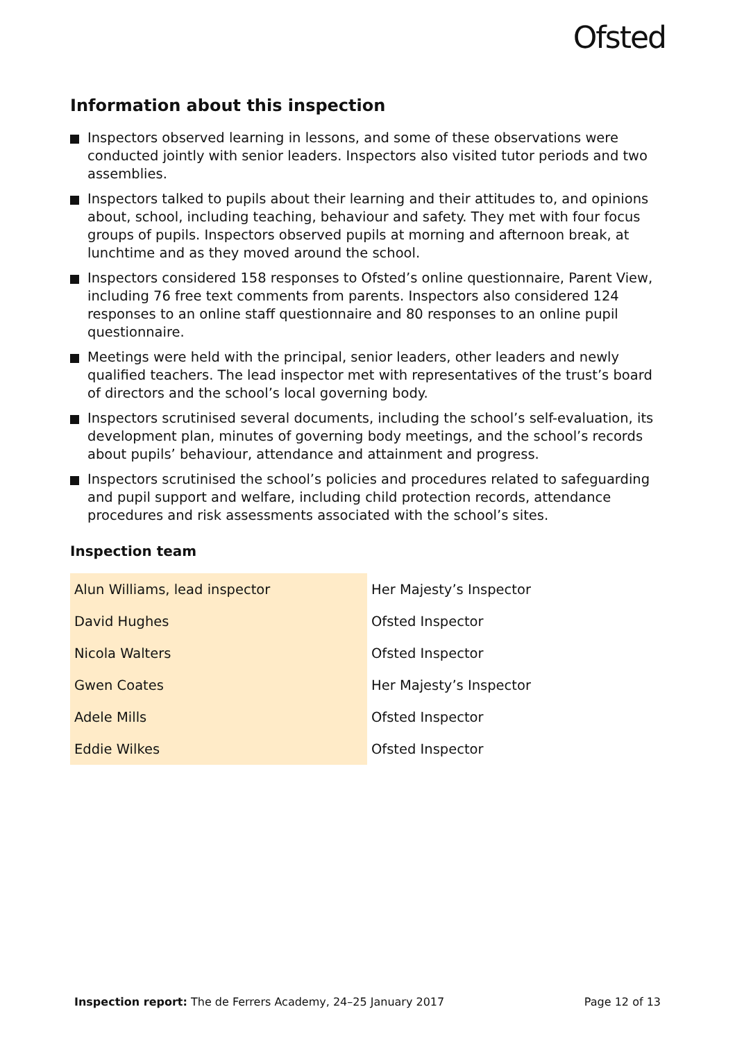Ofsted
Information about this inspection
Inspectors observed learning in lessons, and some of these observations were conducted jointly with senior leaders. Inspectors also visited tutor periods and two assemblies.
Inspectors talked to pupils about their learning and their attitudes to, and opinions about, school, including teaching, behaviour and safety. They met with four focus groups of pupils. Inspectors observed pupils at morning and afternoon break, at lunchtime and as they moved around the school.
Inspectors considered 158 responses to Ofsted’s online questionnaire, Parent View, including 76 free text comments from parents. Inspectors also considered 124 responses to an online staff questionnaire and 80 responses to an online pupil questionnaire.
Meetings were held with the principal, senior leaders, other leaders and newly qualified teachers. The lead inspector met with representatives of the trust’s board of directors and the school’s local governing body.
Inspectors scrutinised several documents, including the school’s self-evaluation, its development plan, minutes of governing body meetings, and the school’s records about pupils’ behaviour, attendance and attainment and progress.
Inspectors scrutinised the school’s policies and procedures related to safeguarding and pupil support and welfare, including child protection records, attendance procedures and risk assessments associated with the school’s sites.
Inspection team
| Alun Williams, lead inspector | Her Majesty’s Inspector |
| David Hughes | Ofsted Inspector |
| Nicola Walters | Ofsted Inspector |
| Gwen Coates | Her Majesty’s Inspector |
| Adele Mills | Ofsted Inspector |
| Eddie Wilkes | Ofsted Inspector |
Inspection report: The de Ferrers Academy, 24–25 January 2017
Page 12 of 13